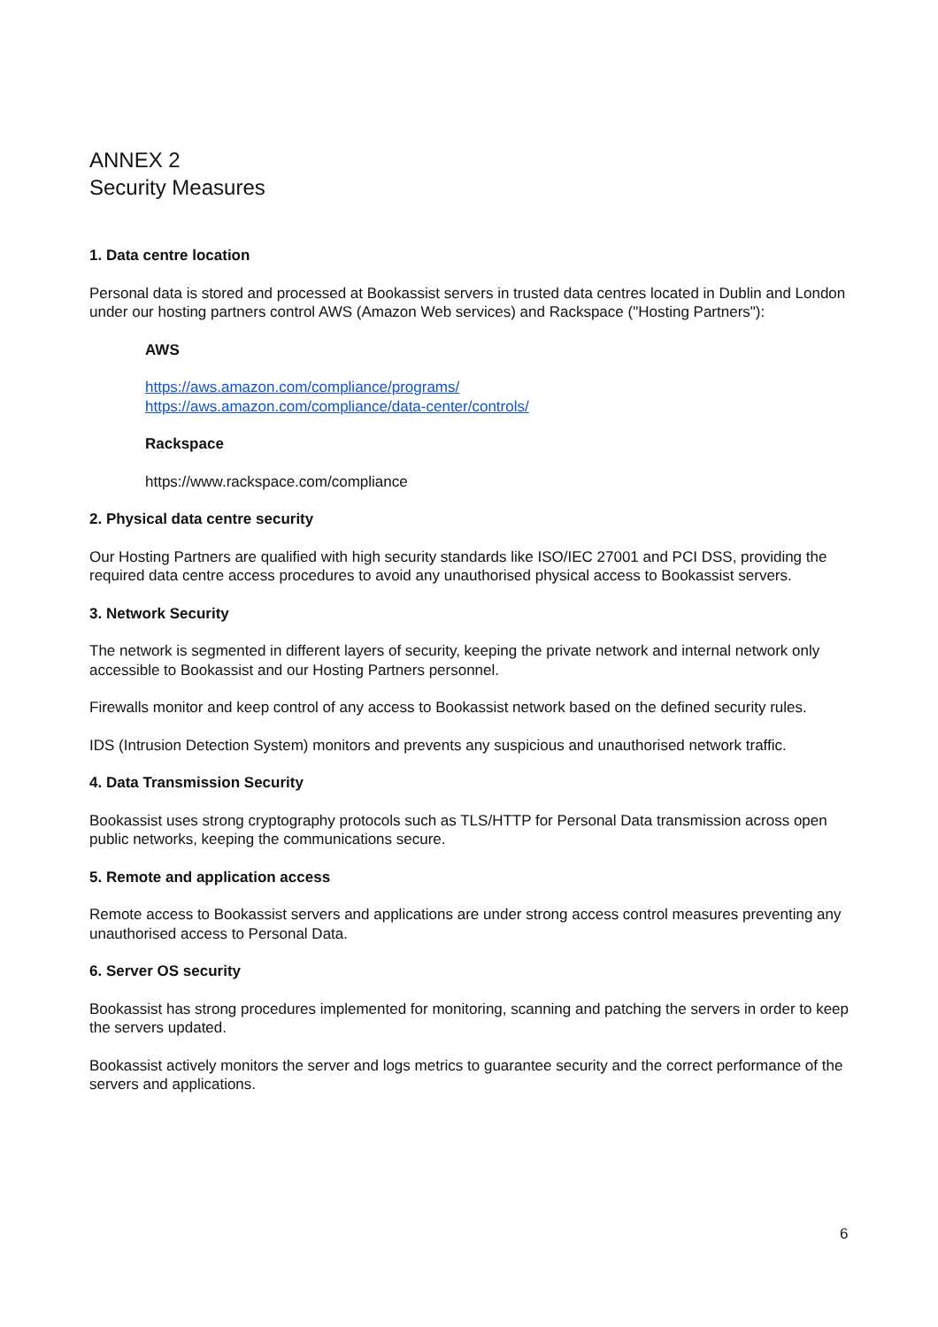ANNEX 2
Security Measures
1. Data centre location
Personal data is stored and processed at Bookassist servers in trusted data centres located in Dublin and London under our hosting partners control AWS (Amazon Web services) and Rackspace ("Hosting Partners"):
AWS
https://aws.amazon.com/compliance/programs/
https://aws.amazon.com/compliance/data-center/controls/
Rackspace
https://www.rackspace.com/compliance
2. Physical data centre security
Our Hosting Partners are qualified with high security standards like ISO/IEC 27001 and PCI DSS, providing the required data centre access procedures to avoid any unauthorised physical access to Bookassist servers.
3. Network Security
The network is segmented in different layers of security, keeping the private network and internal network only accessible to Bookassist and our Hosting Partners personnel.
Firewalls monitor and keep control of any access to Bookassist network based on the defined security rules.
IDS (Intrusion Detection System) monitors and prevents any suspicious and unauthorised network traffic.
4. Data Transmission Security
Bookassist uses strong cryptography protocols such as TLS/HTTP for Personal Data transmission across open public networks, keeping the communications secure.
5. Remote and application access
Remote access to Bookassist servers and applications are under strong access control measures preventing any unauthorised access to Personal Data.
6. Server OS security
Bookassist has strong procedures implemented for monitoring, scanning and patching the servers in order to keep the servers updated.
Bookassist actively monitors the server and logs metrics to guarantee security and the correct performance of the servers and applications.
6